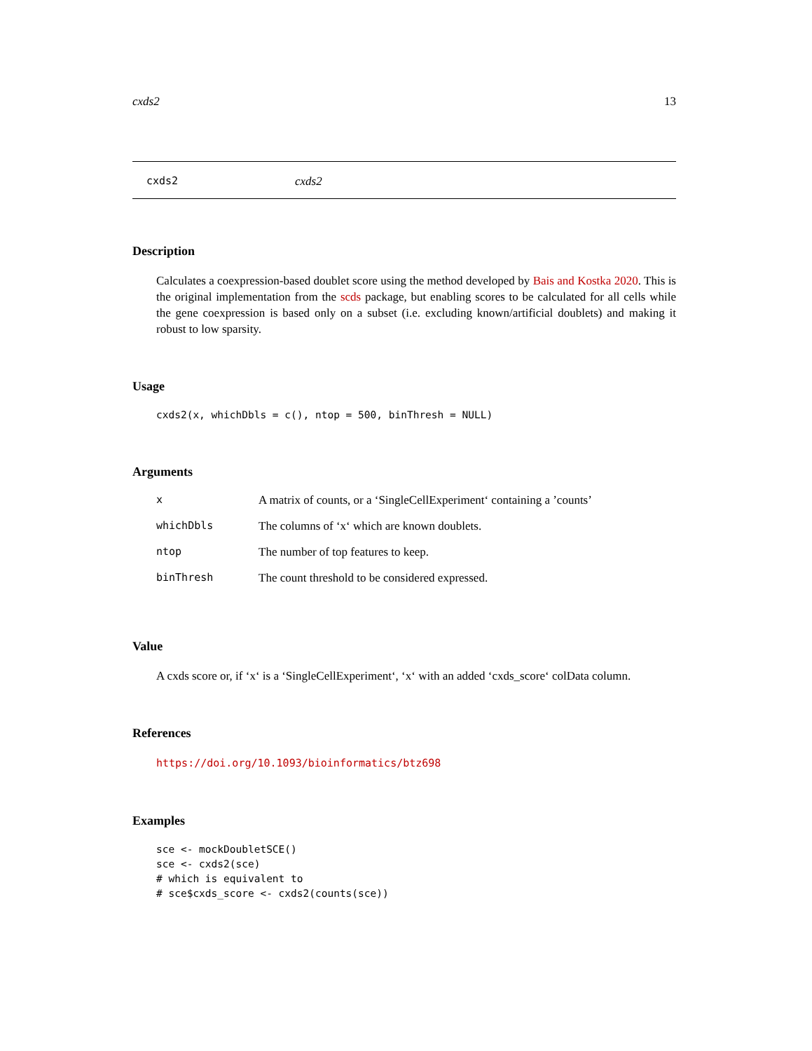cxds2 13
cxds2 cxds2
Description
Calculates a coexpression-based doublet score using the method developed by Bais and Kostka 2020. This is the original implementation from the scds package, but enabling scores to be calculated for all cells while the gene coexpression is based only on a subset (i.e. excluding known/artificial doublets) and making it robust to low sparsity.
Usage
cxds2(x, whichDbls = c(), ntop = 500, binThresh = NULL)
Arguments
| x | A matrix of counts, or a ‘SingleCellExperiment‘ containing a ’counts’ |
| whichDbls | The columns of ‘x‘ which are known doublets. |
| ntop | The number of top features to keep. |
| binThresh | The count threshold to be considered expressed. |
Value
A cxds score or, if ‘x‘ is a ‘SingleCellExperiment‘, ‘x‘ with an added ‘cxds_score‘ colData column.
References
https://doi.org/10.1093/bioinformatics/btz698
Examples
sce <- mockDoubletSCE()
sce <- cxds2(sce)
# which is equivalent to
# sce$cxds_score <- cxds2(counts(sce))